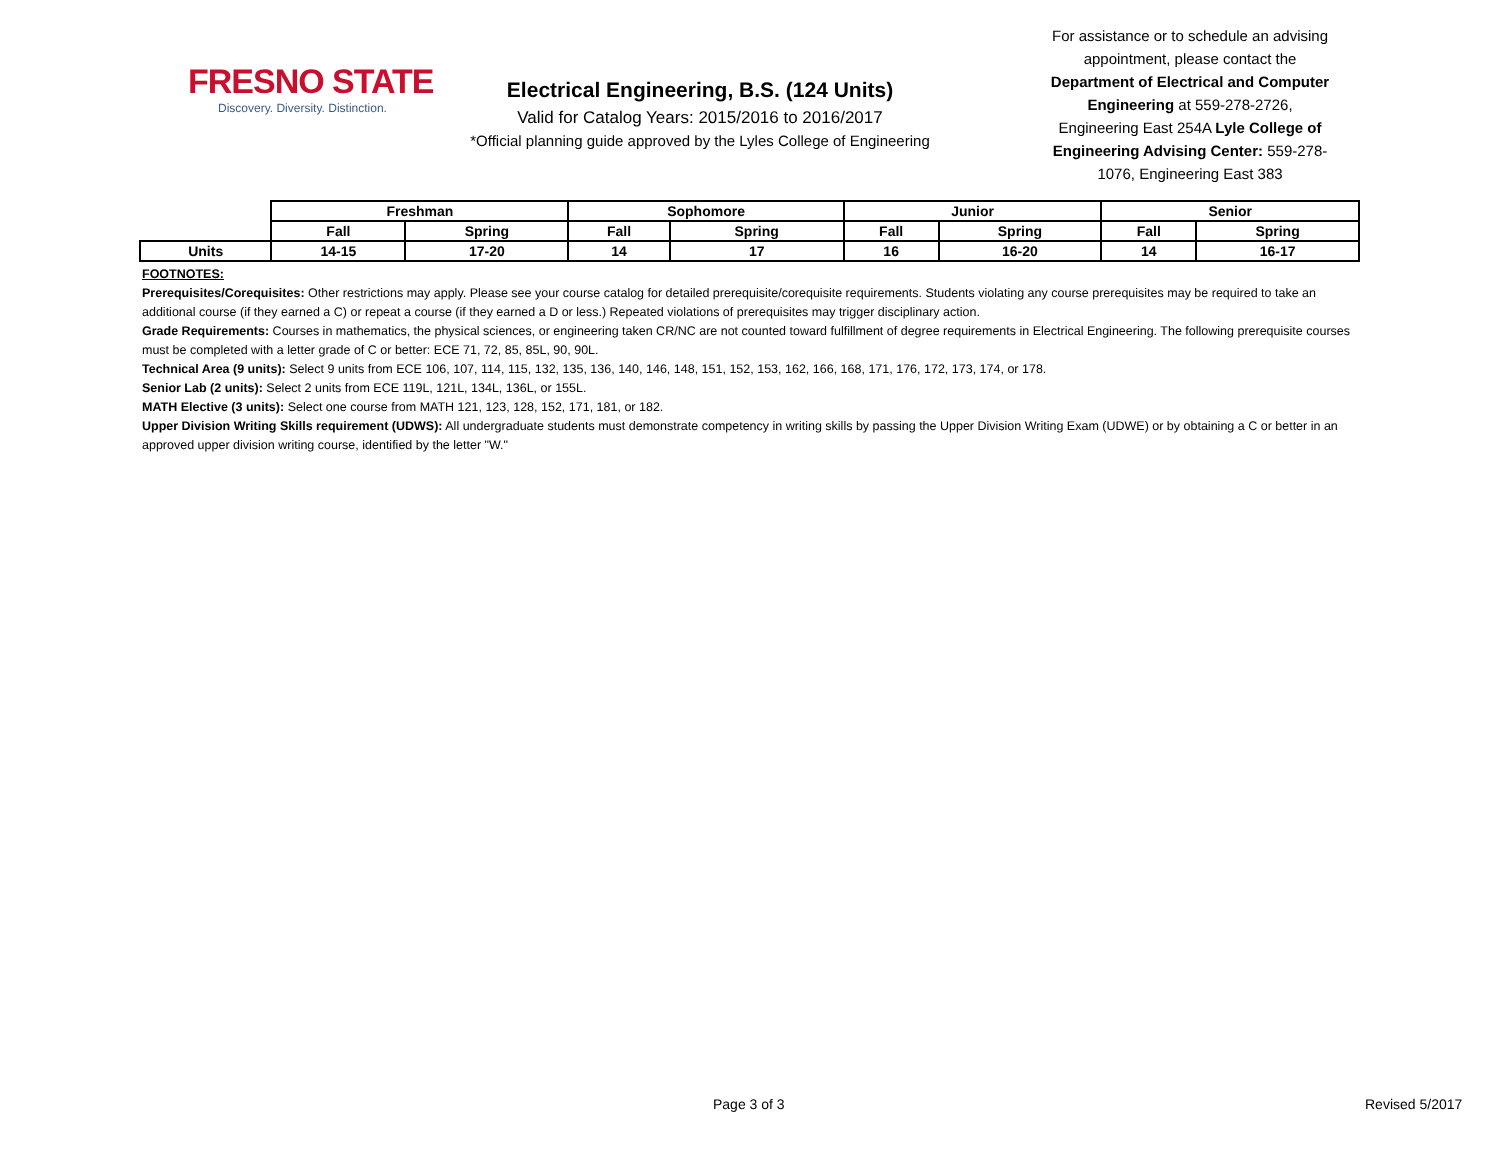FRESNO STATE
Discovery. Diversity. Distinction.
Electrical Engineering, B.S. (124 Units)
Valid for Catalog Years: 2015/2016 to 2016/2017
*Official planning guide approved by the Lyles College of Engineering
For assistance or to schedule an advising appointment, please contact the Department of Electrical and Computer Engineering at 559-278-2726, Engineering East 254A Lyle College of Engineering Advising Center: 559-278-1076, Engineering East 383
| | Freshman | | Sophomore | | Junior | | Senior | |
| --- | --- | --- | --- | --- | --- | --- | --- | --- |
| | Fall | Spring | Fall | Spring | Fall | Spring | Fall | Spring |
| Units | 14-15 | 17-20 | 14 | 17 | 16 | 16-20 | 14 | 16-17 |
FOOTNOTES:
Prerequisites/Corequisites: Other restrictions may apply. Please see your course catalog for detailed prerequisite/corequisite requirements. Students violating any course prerequisites may be required to take an additional course (if they earned a C) or repeat a course (if they earned a D or less.) Repeated violations of prerequisites may trigger disciplinary action.
Grade Requirements: Courses in mathematics, the physical sciences, or engineering taken CR/NC are not counted toward fulfillment of degree requirements in Electrical Engineering. The following prerequisite courses must be completed with a letter grade of C or better: ECE 71, 72, 85, 85L, 90, 90L.
Technical Area (9 units): Select 9 units from ECE 106, 107, 114, 115, 132, 135, 136, 140, 146, 148, 151, 152, 153, 162, 166, 168, 171, 176, 172, 173, 174, or 178.
Senior Lab (2 units): Select 2 units from ECE 119L, 121L, 134L, 136L, or 155L.
MATH Elective (3 units): Select one course from MATH 121, 123, 128, 152, 171, 181, or 182.
Upper Division Writing Skills requirement (UDWS): All undergraduate students must demonstrate competency in writing skills by passing the Upper Division Writing Exam (UDWE) or by obtaining a C or better in an approved upper division writing course, identified by the letter "W."
Page 3 of 3 Revised 5/2017